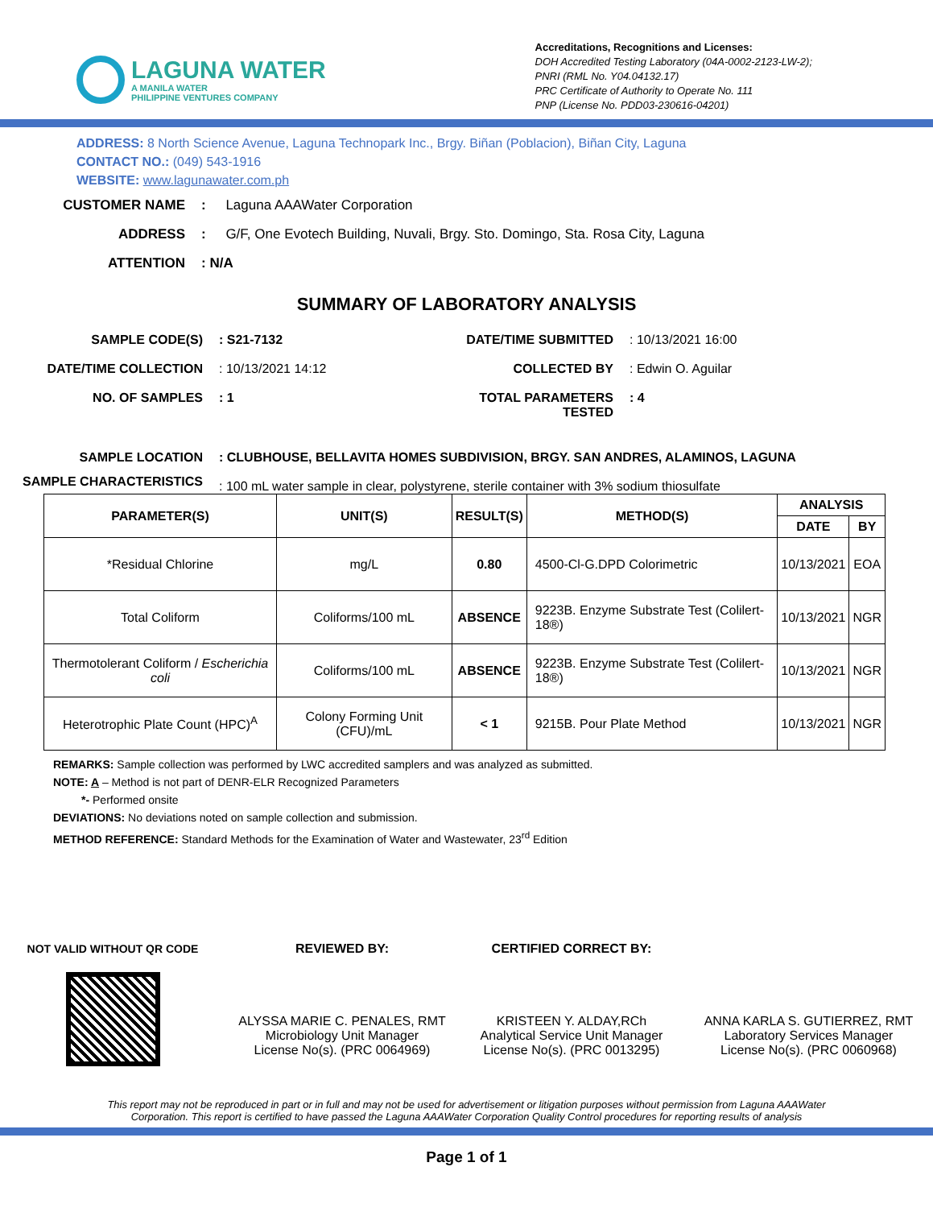LAGUNA WATER
A MANILA WATER
PHILIPPINE VENTURES COMPANY
Accreditations, Recognitions and Licenses:
DOH Accredited Testing Laboratory (04A-0002-2123-LW-2);
PNRI (RML No. Y04.04132.17)
PRC Certificate of Authority to Operate No. 111
PNP (License No. PDD03-230616-04201)
ADDRESS: 8 North Science Avenue, Laguna Technopark Inc., Brgy. Biñan (Poblacion), Biñan City, Laguna
CONTACT NO.: (049) 543-1916
WEBSITE: www.lagunawater.com.ph
CUSTOMER NAME: Laguna AAAWater Corporation ADDRESS: G/F, One Evotech Building, Nuvali, Brgy. Sto. Domingo, Sta. Rosa City, Laguna ATTENTION: N/A
SUMMARY OF LABORATORY ANALYSIS
SAMPLE CODE(S): S21-7132 DATE/TIME SUBMITTED: 10/13/2021 16:00 DATE/TIME COLLECTION: 10/13/2021 14:12 COLLECTED BY: Edwin O. Aguilar NO. OF SAMPLES: 1 TOTAL PARAMETERS TESTED: 4 SAMPLE LOCATION: CLUBHOUSE, BELLAVITA HOMES SUBDIVISION, BRGY. SAN ANDRES, ALAMINOS, LAGUNA SAMPLE CHARACTERISTICS: 100 mL water sample in clear, polystyrene, sterile container with 3% sodium thiosulfate
| PARAMETER(S) | UNIT(S) | RESULT(S) | METHOD(S) | ANALYSIS | |
| --- | --- | --- | --- | --- | --- |
| | | | | DATE | BY |
| *Residual Chlorine | mg/L | 0.80 | 4500-Cl-G.DPD Colorimetric | 10/13/2021 | EOA |
| Total Coliform | Coliforms/100 mL | ABSENCE | 9223B. Enzyme Substrate Test (Colilert-18®) | 10/13/2021 | NGR |
| Thermotolerant Coliform / Escherichia coli | Coliforms/100 mL | ABSENCE | 9223B. Enzyme Substrate Test (Colilert-18®) | 10/13/2021 | NGR |
| Heterotrophic Plate Count (HPC)<sup>A</sup> | Colony Forming Unit (CFU)/mL | < 1 | 9215B. Pour Plate Method | 10/13/2021 | NGR |
REMARKS: Sample collection was performed by LWC accredited samplers and was analyzed as submitted.
NOTE: A – Method is not part of DENR-ELR Recognized Parameters
*- Performed onsite
DEVIATIONS: No deviations noted on sample collection and submission.
METHOD REFERENCE: Standard Methods for the Examination of Water and Wastewater, 23<sup>rd</sup> Edition
NOT VALID WITHOUT QR CODE
REVIEWED BY:
ALYSSA MARIE C. PENALES, RMT
Microbiology Unit Manager
License No(s). (PRC 0064969)
CERTIFIED CORRECT BY:
KRISTEEN Y. ALDAY,RCh
Analytical Service Unit Manager
License No(s). (PRC 0013295)
ANNA KARLA S. GUTIERREZ, RMT
Laboratory Services Manager
License No(s). (PRC 0060968)
This report may not be reproduced in part or in full and may not be used for advertisement or litigation purposes without permission from Laguna AAAWater Corporation. This report is certified to have passed the Laguna AAAWater Corporation Quality Control procedures for reporting results of analysis
Page 1 of 1